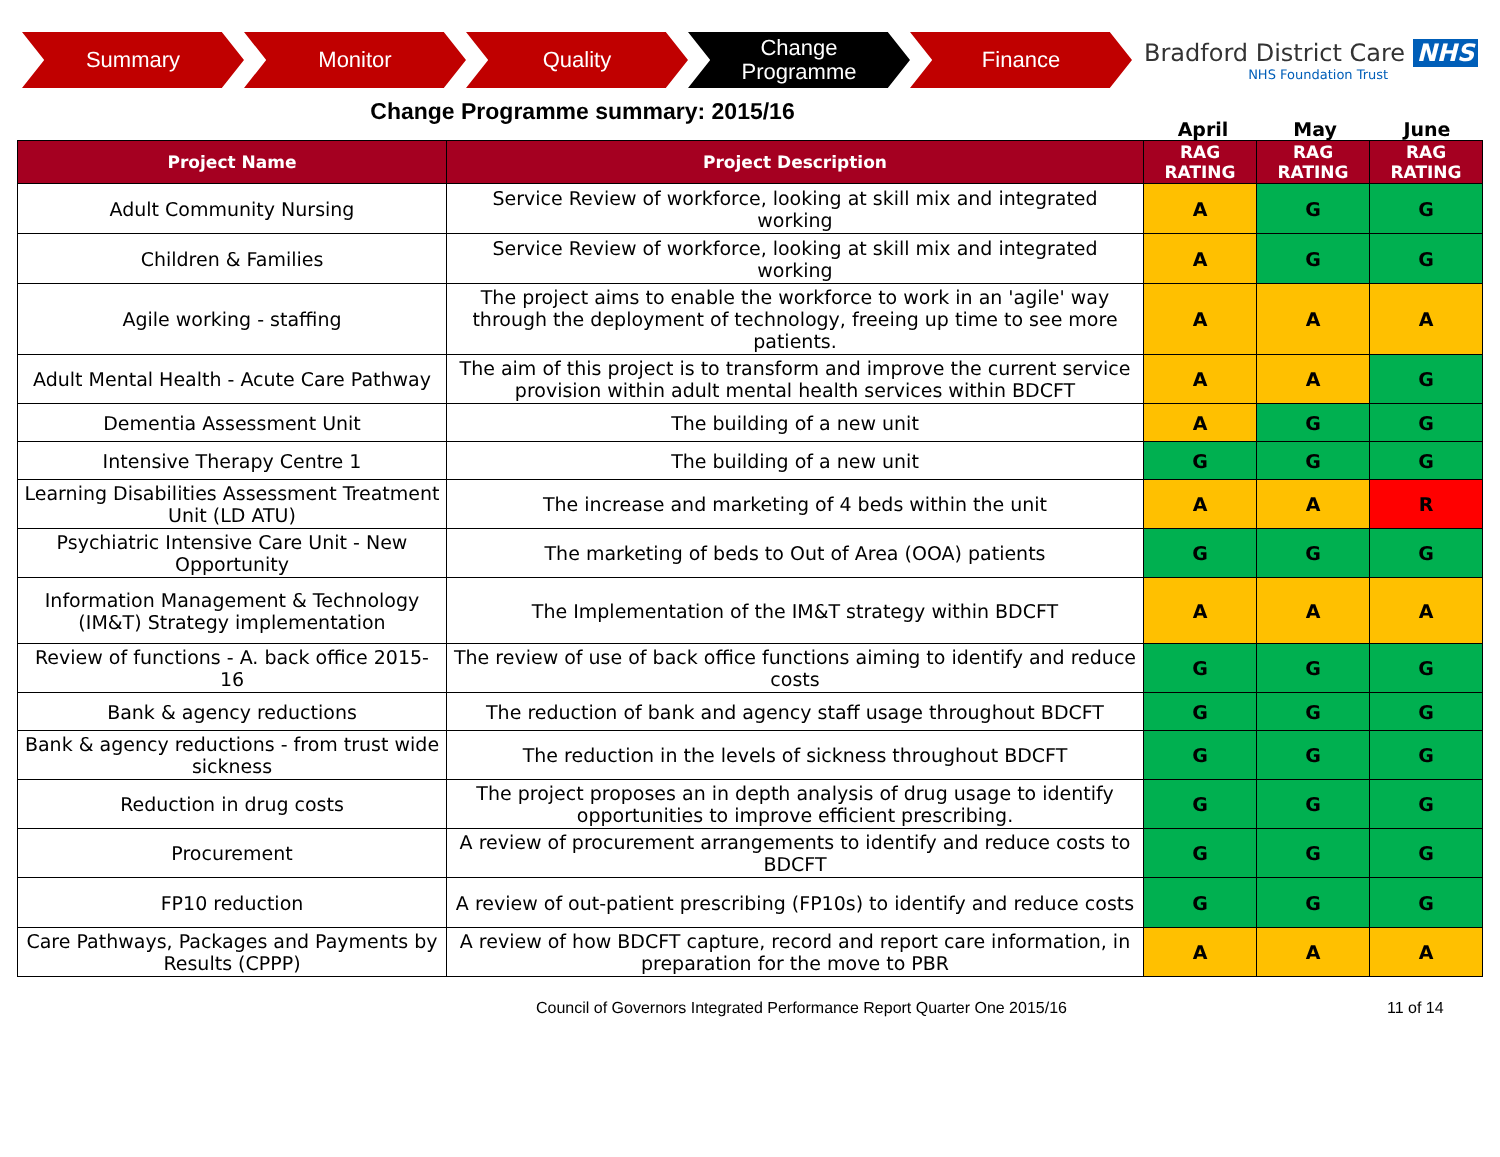Summary Monitor Quality
Change
Programme
Finance
Bradford District Care NHS
NHS Foundation Trust
Change Programme summary: 2015/16
April May June
| Project Name | Project Description | RAG RATING | RAG RATING | RAG RATING |
| --- | --- | --- | --- | --- |
| Adult Community Nursing | Service Review of workforce, looking at skill mix and integrated working | A | G | G |
| Children & Families | Service Review of workforce, looking at skill mix and integrated working | A | G | G |
| Agile working - staffing | The project aims to enable the workforce to work in an 'agile' way through the deployment of technology, freeing up time to see more patients. | A | A | A |
| Adult Mental Health - Acute Care Pathway | The aim of this project is to transform and improve the current service provision within adult mental health services within BDCFT | A | A | G |
| Dementia Assessment Unit | The building of a new unit | A | G | G |
| Intensive Therapy Centre 1 | The building of a new unit | G | G | G |
| Learning Disabilities Assessment Treatment Unit (LD ATU) | The increase and marketing of 4 beds within the unit | A | A | R |
| Psychiatric Intensive Care Unit - New Opportunity | The marketing of beds to Out of Area (OOA) patients | G | G | G |
| Information Management & Technology (IM&T) Strategy implementation | The Implementation of the IM&T strategy within BDCFT | A | A | A |
| Review of functions - A. back office 2015-16 | The review of use of back office functions aiming to identify and reduce costs | G | G | G |
| Bank & agency reductions | The reduction of bank and agency staff usage throughout BDCFT | G | G | G |
| Bank & agency reductions - from trust wide sickness | The reduction in the levels of sickness throughout BDCFT | G | G | G |
| Reduction in drug costs | The project proposes an in depth analysis of drug usage to identify opportunities to improve efficient prescribing. | G | G | G |
| Procurement | A review of procurement arrangements to identify and reduce costs to BDCFT | G | G | G |
| FP10 reduction | A review of out-patient prescribing (FP10s) to identify and reduce costs | G | G | G |
| Care Pathways, Packages and Payments by Results (CPPP) | A review of how BDCFT capture, record and report care information, in preparation for the move to PBR | A | A | A |
Council of Governors Integrated Performance Report Quarter One 2015/16
11 of 14